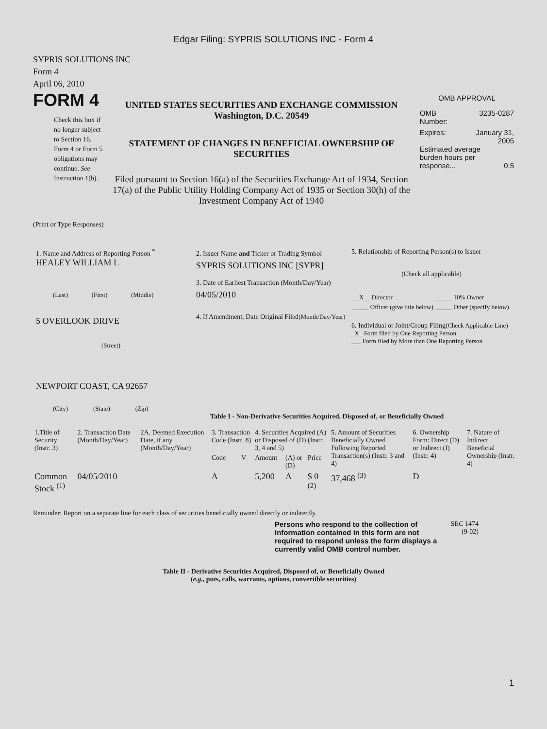Edgar Filing: SYPRIS SOLUTIONS INC - Form 4
SYPRIS SOLUTIONS INC
Form 4
April 06, 2010
FORM 4
Check this box if no longer subject to Section 16. Form 4 or Form 5 obligations may continue. See Instruction 1(b).
UNITED STATES SECURITIES AND EXCHANGE COMMISSION
Washington, D.C. 20549
STATEMENT OF CHANGES IN BENEFICIAL OWNERSHIP OF SECURITIES
Filed pursuant to Section 16(a) of the Securities Exchange Act of 1934, Section 17(a) of the Public Utility Holding Company Act of 1935 or Section 30(h) of the Investment Company Act of 1940
OMB APPROVAL
OMB
Number: 3235-0287
Expires: January 31,
2005
Estimated average burden hours per response... 0.5
(Print or Type Responses)
1. Name and Address of Reporting Person <sup>*</sup>
HEALEY WILLIAM L
(Last) (First) (Middle)
5 OVERLOOK DRIVE
(Street)
NEWPORT COAST, CA 92657
(City) (State) (Zip)
2. Issuer Name and Ticker or Trading Symbol
SYPRIS SOLUTIONS INC [SYPR]
3. Date of Earliest Transaction (Month/Day/Year)
04/05/2010
4. If Amendment, Date Original Filed(Month/Day/Year)
5. Relationship of Reporting Person(s) to Issuer
(Check all applicable)
| __X__ Director | _____ 10% Owner |
| _____ Officer (give title below) | _____ Other (specify below) |
6. Individual or Joint/Group Filing(Check Applicable Line)
_X_ Form filed by One Reporting Person
___ Form filed by More than One Reporting Person
Table I - Non-Derivative Securities Acquired, Disposed of, or Beneficially Owned
| 1.Title of Security (Instr. 3) | 2. Transaction Date (Month/Day/Year) | 2A. Deemed Execution Date, if any (Month/Day/Year) | 3. Transaction Code (Instr. 8) | | 4. Securities Acquired (A) or Disposed of (D) (Instr. 3, 4 and 5) | | | 5. Amount of Securities Beneficially Owned Following Reported Transaction(s) (Instr. 3 and 4) | 6. Ownership Form: Direct (D) or Indirect (I) (Instr. 4) | 7. Nature of Indirect Beneficial Ownership (Instr. 4) |
| --- | --- | --- | --- | --- | --- | --- | --- | --- | --- | --- |
| | | | Code | V | Amount | (A) or (D) | Price | | | |
| Common Stock <sup>(1)</sup> | 04/05/2010 | | A | | 5,200 | A | $ 0 <sup>(2)</sup> | 37,468 <sup>(3)</sup> | D | |
Reminder: Report on a separate line for each class of securities beneficially owned directly or indirectly.
Persons who respond to the collection of information contained in this form are not required to respond unless the form displays a currently valid OMB control number.
SEC 1474
(9-02)
Table II - Derivative Securities Acquired, Disposed of, or Beneficially Owned
(e.g., puts, calls, warrants, options, convertible securities)
1